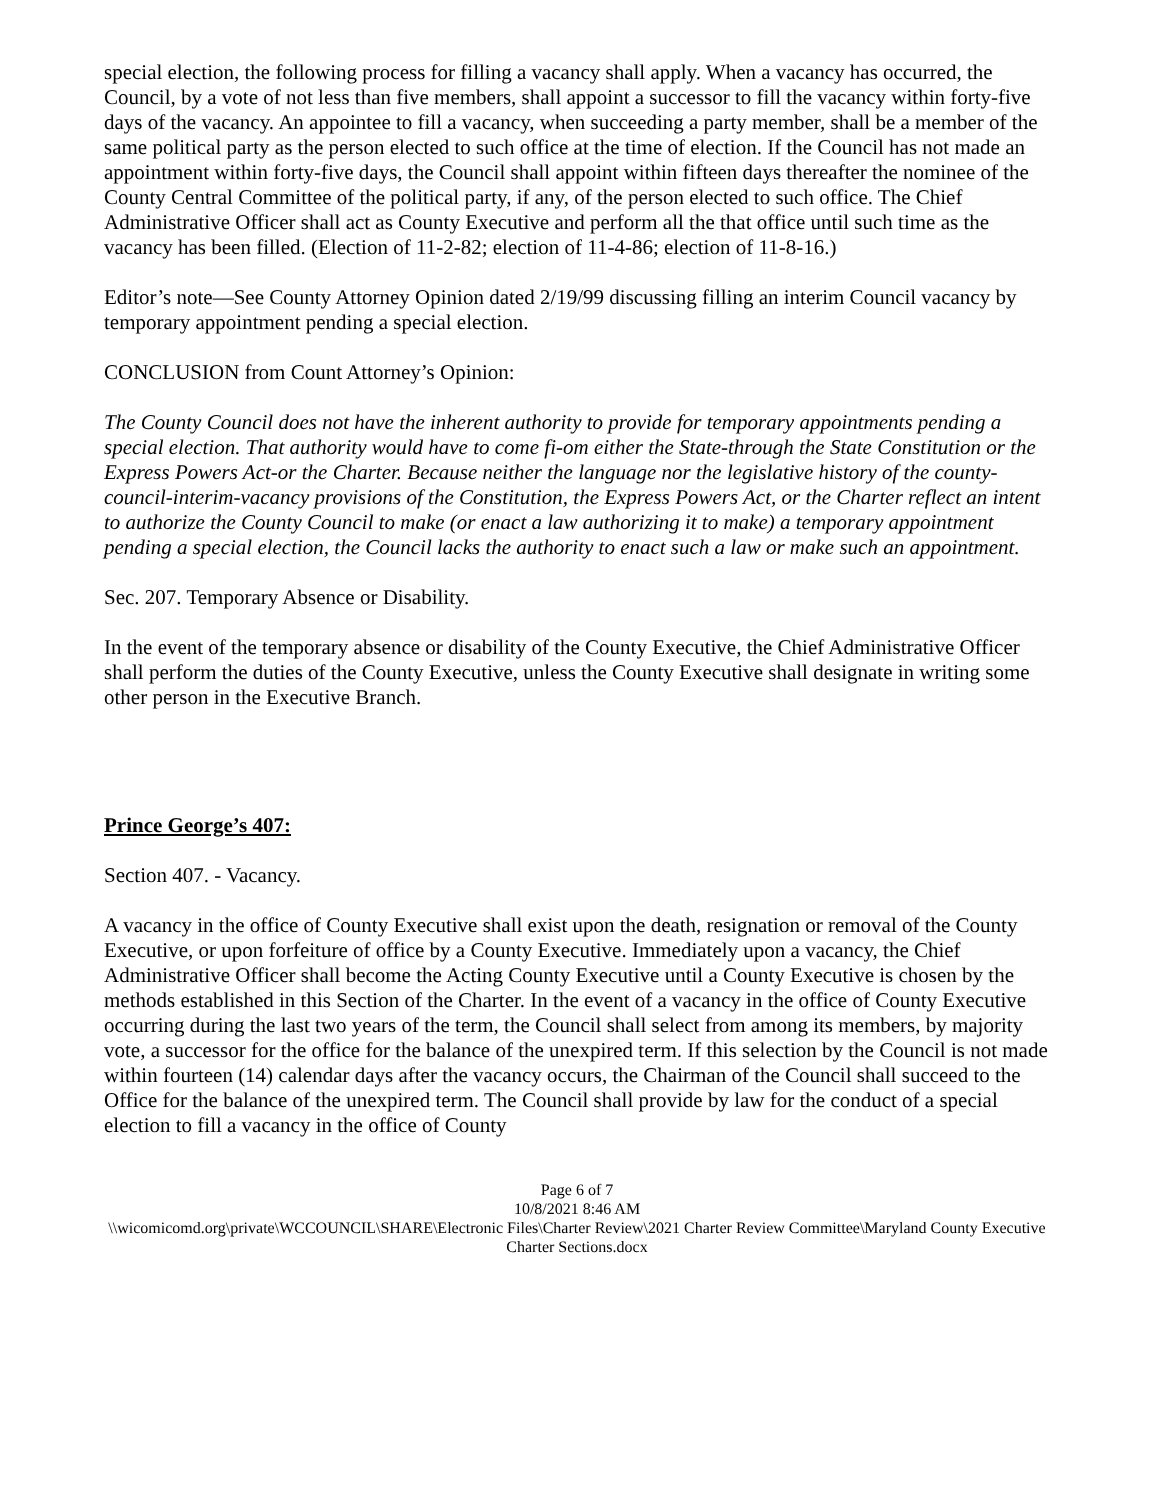special election, the following process for filling a vacancy shall apply. When a vacancy has occurred, the Council, by a vote of not less than five members, shall appoint a successor to fill the vacancy within forty-five days of the vacancy. An appointee to fill a vacancy, when succeeding a party member, shall be a member of the same political party as the person elected to such office at the time of election. If the Council has not made an appointment within forty-five days, the Council shall appoint within fifteen days thereafter the nominee of the County Central Committee of the political party, if any, of the person elected to such office. The Chief Administrative Officer shall act as County Executive and perform all the that office until such time as the vacancy has been filled. (Election of 11-2-82; election of 11-4-86; election of 11-8-16.)
Editor’s note—See County Attorney Opinion dated 2/19/99 discussing filling an interim Council vacancy by temporary appointment pending a special election.
CONCLUSION from Count Attorney’s Opinion:
The County Council does not have the inherent authority to provide for temporary appointments pending a special election. That authority would have to come fi-om either the State-through the State Constitution or the Express Powers Act-or the Charter. Because neither the language nor the legislative history of the county-council-interim-vacancy provisions of the Constitution, the Express Powers Act, or the Charter reflect an intent to authorize the County Council to make (or enact a law authorizing it to make) a temporary appointment pending a special election, the Council lacks the authority to enact such a law or make such an appointment.
Sec. 207. Temporary Absence or Disability.
In the event of the temporary absence or disability of the County Executive, the Chief Administrative Officer shall perform the duties of the County Executive, unless the County Executive shall designate in writing some other person in the Executive Branch.
Prince George’s 407:
Section 407. - Vacancy.
A vacancy in the office of County Executive shall exist upon the death, resignation or removal of the County Executive, or upon forfeiture of office by a County Executive. Immediately upon a vacancy, the Chief Administrative Officer shall become the Acting County Executive until a County Executive is chosen by the methods established in this Section of the Charter. In the event of a vacancy in the office of County Executive occurring during the last two years of the term, the Council shall select from among its members, by majority vote, a successor for the office for the balance of the unexpired term. If this selection by the Council is not made within fourteen (14) calendar days after the vacancy occurs, the Chairman of the Council shall succeed to the Office for the balance of the unexpired term. The Council shall provide by law for the conduct of a special election to fill a vacancy in the office of County
Page 6 of 7
10/8/2021 8:46 AM
\\wicomicomd.org\private\WCCOUNCIL\SHARE\Electronic Files\Charter Review\2021 Charter Review Committee\Maryland County Executive Charter Sections.docx